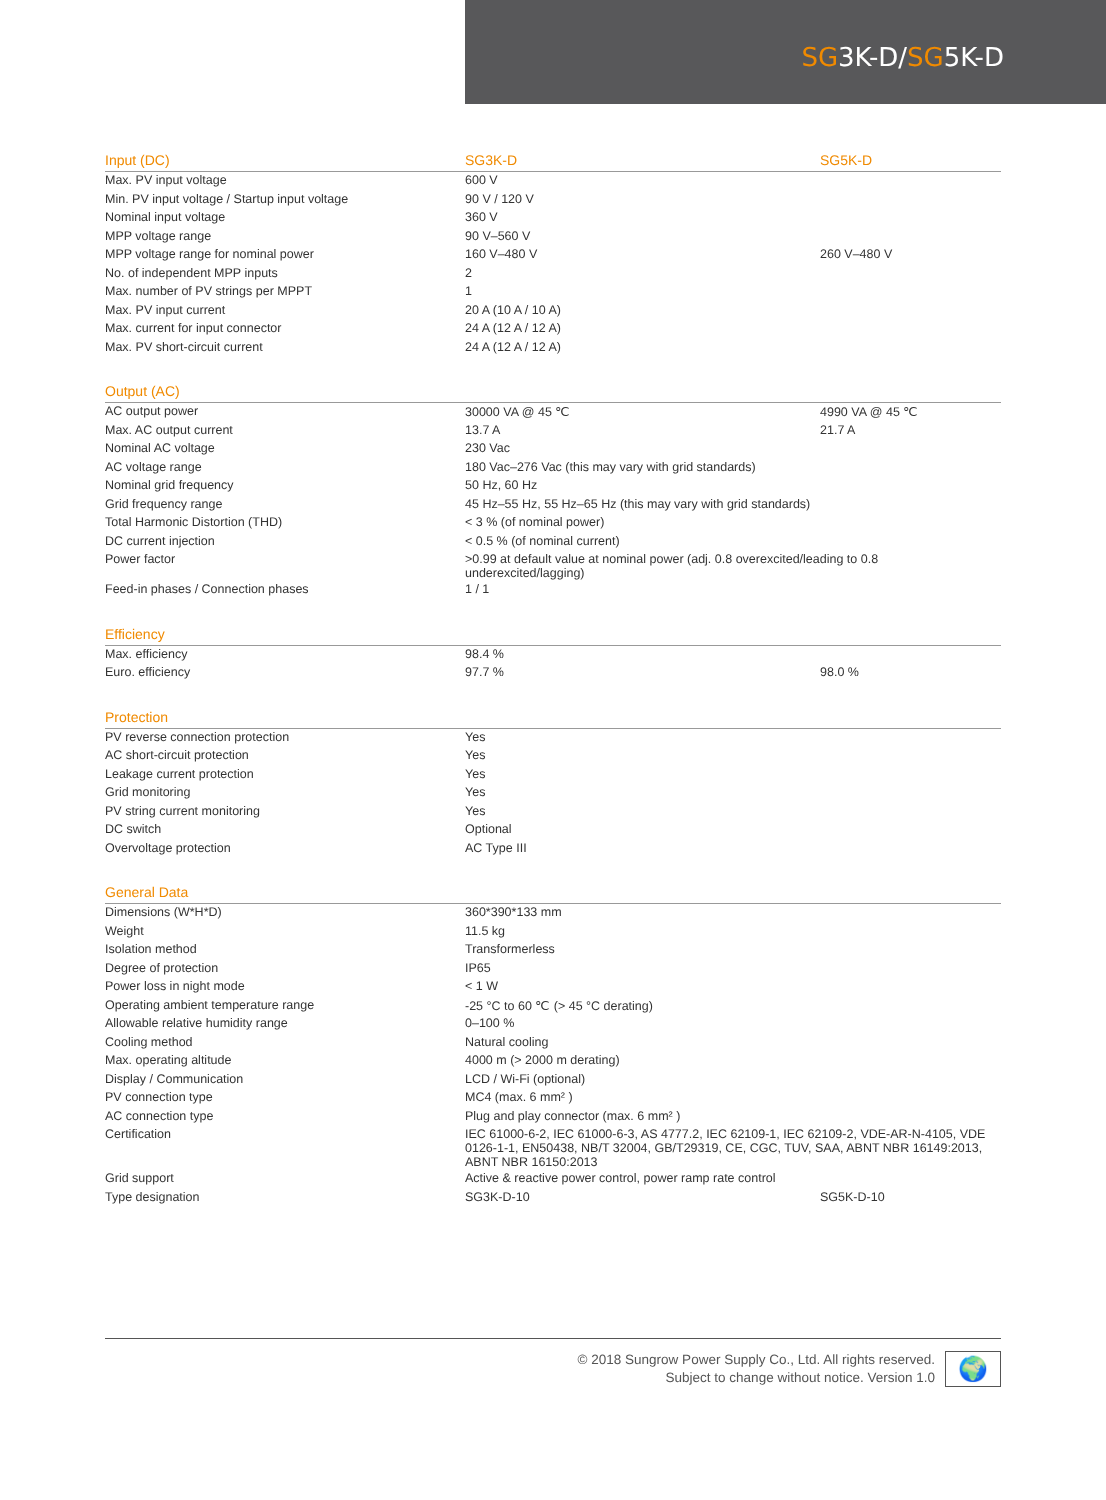SG3K-D/SG5K-D
| Input (DC) | SG3K-D | SG5K-D |
| --- | --- | --- |
| Max. PV input voltage | 600 V | |
| Min. PV input voltage / Startup input voltage | 90 V / 120 V | |
| Nominal input voltage | 360 V | |
| MPP voltage range | 90 V–560 V | |
| MPP voltage range for nominal power | 160 V–480 V | 260 V–480 V |
| No. of independent MPP inputs | 2 | |
| Max. number of PV strings per MPPT | 1 | |
| Max. PV input current | 20 A (10 A / 10 A) | |
| Max. current for input connector | 24 A (12 A / 12 A) | |
| Max. PV short-circuit current | 24 A (12 A / 12 A) | |
| Output (AC) | | |
| --- | --- | --- |
| AC output power | 30000 VA @ 45 ℃ | 4990 VA @ 45 ℃ |
| Max. AC output current | 13.7 A | 21.7 A |
| Nominal AC voltage | 230 Vac | |
| AC voltage range | 180 Vac–276 Vac (this may vary with grid standards) | |
| Nominal grid frequency | 50 Hz, 60 Hz | |
| Grid frequency range | 45 Hz–55 Hz, 55 Hz–65 Hz (this may vary with grid standards) | |
| Total Harmonic Distortion (THD) | < 3 % (of nominal power) | |
| DC current injection | < 0.5 % (of nominal current) | |
| Power factor | >0.99 at default value at nominal power (adj. 0.8 overexcited/leading to 0.8 underexcited/lagging) | |
| Feed-in phases / Connection phases | 1 / 1 | |
| Efficiency | | |
| --- | --- | --- |
| Max. efficiency | 98.4 % | |
| Euro. efficiency | 97.7 % | 98.0 % |
| Protection | | |
| --- | --- | --- |
| PV reverse connection protection | Yes | |
| AC short-circuit protection | Yes | |
| Leakage current protection | Yes | |
| Grid monitoring | Yes | |
| PV string current monitoring | Yes | |
| DC switch | Optional | |
| Overvoltage protection | AC Type III | |
| General Data | | |
| --- | --- | --- |
| Dimensions (W*H*D) | 360*390*133 mm | |
| Weight | 11.5 kg | |
| Isolation method | Transformerless | |
| Degree of protection | IP65 | |
| Power loss in night mode | < 1 W | |
| Operating ambient temperature range | -25 °C to 60 ℃ (> 45 °C derating) | |
| Allowable relative humidity range | 0–100 % | |
| Cooling method | Natural cooling | |
| Max. operating altitude | 4000 m (> 2000 m derating) | |
| Display / Communication | LCD / Wi-Fi (optional) | |
| PV connection type | MC4 (max. 6 mm² ) | |
| AC connection type | Plug and play connector (max. 6 mm² ) | |
| Certification | IEC 61000-6-2, IEC 61000-6-3, AS 4777.2, IEC 62109-1, IEC 62109-2, VDE-AR-N-4105, VDE 0126-1-1, EN50438, NB/T 32004, GB/T29319, CE, CGC, TUV, SAA, ABNT NBR 16149:2013, ABNT NBR 16150:2013 | |
| Grid support | Active & reactive power control, power ramp rate control | |
| Type designation | SG3K-D-10 | SG5K-D-10 |
© 2018 Sungrow Power Supply Co., Ltd. All rights reserved.
Subject to change without notice. Version 1.0 🌍